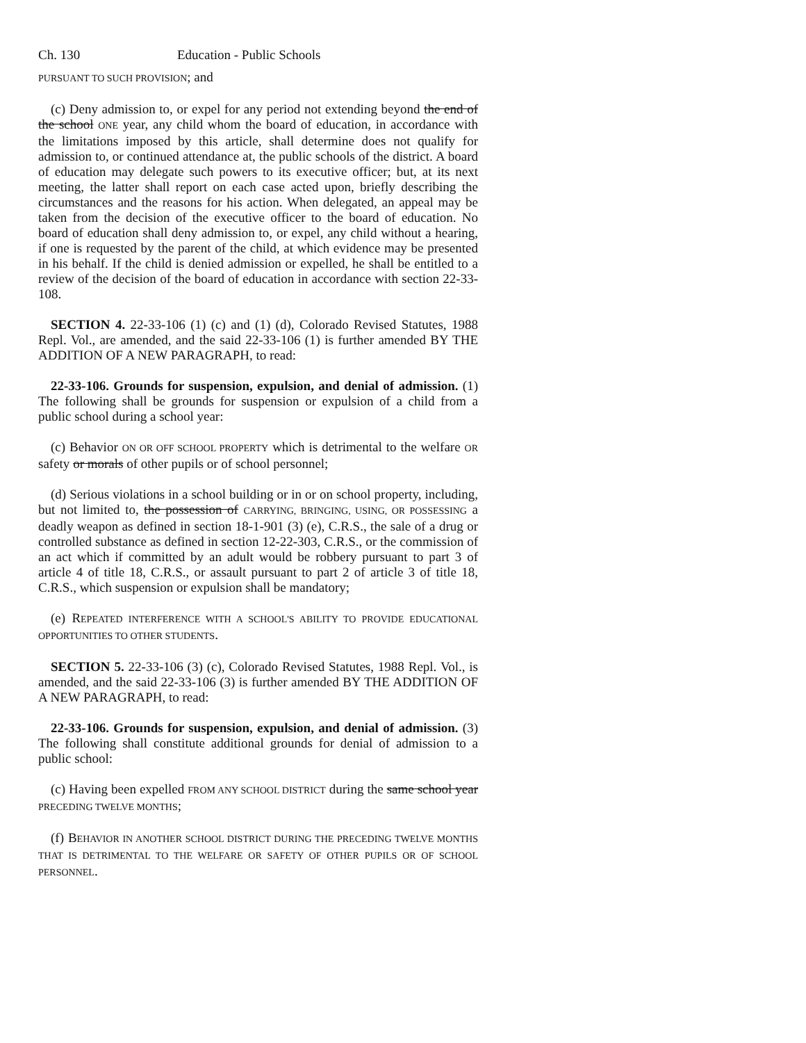Ch. 130 Education - Public Schools
PURSUANT TO SUCH PROVISION; and
(c) Deny admission to, or expel for any period not extending beyond the end of the school ONE year, any child whom the board of education, in accordance with the limitations imposed by this article, shall determine does not qualify for admission to, or continued attendance at, the public schools of the district. A board of education may delegate such powers to its executive officer; but, at its next meeting, the latter shall report on each case acted upon, briefly describing the circumstances and the reasons for his action. When delegated, an appeal may be taken from the decision of the executive officer to the board of education. No board of education shall deny admission to, or expel, any child without a hearing, if one is requested by the parent of the child, at which evidence may be presented in his behalf. If the child is denied admission or expelled, he shall be entitled to a review of the decision of the board of education in accordance with section 22-33-108.
SECTION 4. 22-33-106 (1) (c) and (1) (d), Colorado Revised Statutes, 1988 Repl. Vol., are amended, and the said 22-33-106 (1) is further amended BY THE ADDITION OF A NEW PARAGRAPH, to read:
22-33-106. Grounds for suspension, expulsion, and denial of admission. (1) The following shall be grounds for suspension or expulsion of a child from a public school during a school year:
(c) Behavior ON OR OFF SCHOOL PROPERTY which is detrimental to the welfare OR safety or morals of other pupils or of school personnel;
(d) Serious violations in a school building or in or on school property, including, but not limited to, the possession of CARRYING, BRINGING, USING, OR POSSESSING a deadly weapon as defined in section 18-1-901 (3) (e), C.R.S., the sale of a drug or controlled substance as defined in section 12-22-303, C.R.S., or the commission of an act which if committed by an adult would be robbery pursuant to part 3 of article 4 of title 18, C.R.S., or assault pursuant to part 2 of article 3 of title 18, C.R.S., which suspension or expulsion shall be mandatory;
(e) REPEATED INTERFERENCE WITH A SCHOOL'S ABILITY TO PROVIDE EDUCATIONAL OPPORTUNITIES TO OTHER STUDENTS.
SECTION 5. 22-33-106 (3) (c), Colorado Revised Statutes, 1988 Repl. Vol., is amended, and the said 22-33-106 (3) is further amended BY THE ADDITION OF A NEW PARAGRAPH, to read:
22-33-106. Grounds for suspension, expulsion, and denial of admission. (3) The following shall constitute additional grounds for denial of admission to a public school:
(c) Having been expelled FROM ANY SCHOOL DISTRICT during the same school year PRECEDING TWELVE MONTHS;
(f) BEHAVIOR IN ANOTHER SCHOOL DISTRICT DURING THE PRECEDING TWELVE MONTHS THAT IS DETRIMENTAL TO THE WELFARE OR SAFETY OF OTHER PUPILS OR OF SCHOOL PERSONNEL.